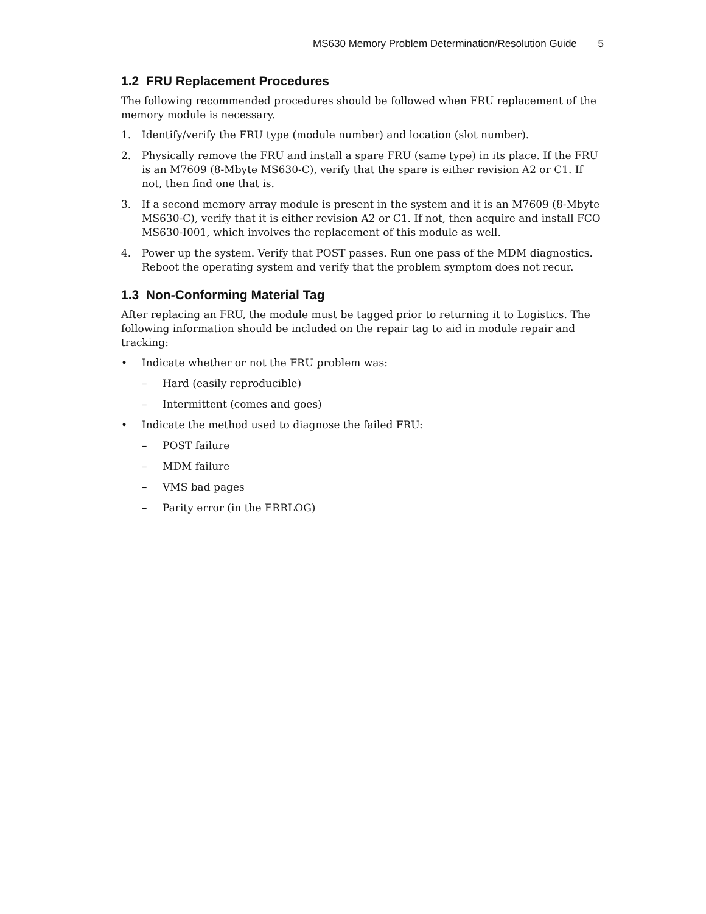MS630 Memory Problem Determination/Resolution Guide 5
1.2 FRU Replacement Procedures
The following recommended procedures should be followed when FRU replacement of the memory module is necessary.
1. Identify/verify the FRU type (module number) and location (slot number).
2. Physically remove the FRU and install a spare FRU (same type) in its place. If the FRU is an M7609 (8-Mbyte MS630-C), verify that the spare is either revision A2 or C1. If not, then find one that is.
3. If a second memory array module is present in the system and it is an M7609 (8-Mbyte MS630-C), verify that it is either revision A2 or C1. If not, then acquire and install FCO MS630-I001, which involves the replacement of this module as well.
4. Power up the system. Verify that POST passes. Run one pass of the MDM diagnostics. Reboot the operating system and verify that the problem symptom does not recur.
1.3 Non-Conforming Material Tag
After replacing an FRU, the module must be tagged prior to returning it to Logistics. The following information should be included on the repair tag to aid in module repair and tracking:
• Indicate whether or not the FRU problem was:
– Hard (easily reproducible)
– Intermittent (comes and goes)
• Indicate the method used to diagnose the failed FRU:
– POST failure
– MDM failure
– VMS bad pages
– Parity error (in the ERRLOG)